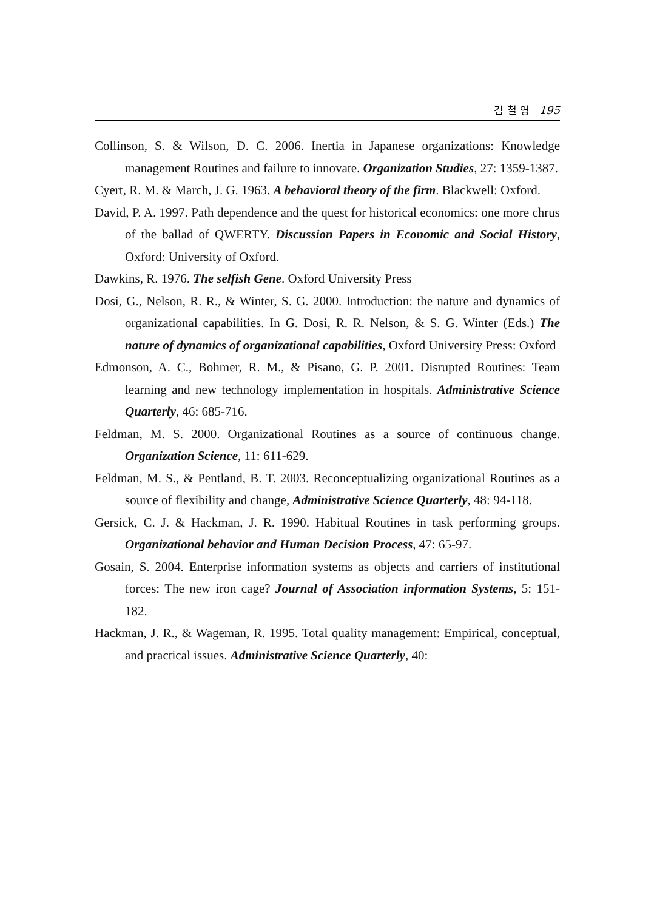김 철 영 195
Collinson, S. & Wilson, D. C. 2006. Inertia in Japanese organizations: Knowledge management Routines and failure to innovate. Organization Studies, 27: 1359-1387.
Cyert, R. M. & March, J. G. 1963. A behavioral theory of the firm. Blackwell: Oxford.
David, P. A. 1997. Path dependence and the quest for historical economics: one more chrus of the ballad of QWERTY. Discussion Papers in Economic and Social History, Oxford: University of Oxford.
Dawkins, R. 1976. The selfish Gene. Oxford University Press
Dosi, G., Nelson, R. R., & Winter, S. G. 2000. Introduction: the nature and dynamics of organizational capabilities. In G. Dosi, R. R. Nelson, & S. G. Winter (Eds.) The nature of dynamics of organizational capabilities, Oxford University Press: Oxford
Edmonson, A. C., Bohmer, R. M., & Pisano, G. P. 2001. Disrupted Routines: Team learning and new technology implementation in hospitals. Administrative Science Quarterly, 46: 685-716.
Feldman, M. S. 2000. Organizational Routines as a source of continuous change. Organization Science, 11: 611-629.
Feldman, M. S., & Pentland, B. T. 2003. Reconceptualizing organizational Routines as a source of flexibility and change, Administrative Science Quarterly, 48: 94-118.
Gersick, C. J. & Hackman, J. R. 1990. Habitual Routines in task performing groups. Organizational behavior and Human Decision Process, 47: 65-97.
Gosain, S. 2004. Enterprise information systems as objects and carriers of institutional forces: The new iron cage? Journal of Association information Systems, 5: 151-182.
Hackman, J. R., & Wageman, R. 1995. Total quality management: Empirical, conceptual, and practical issues. Administrative Science Quarterly, 40: